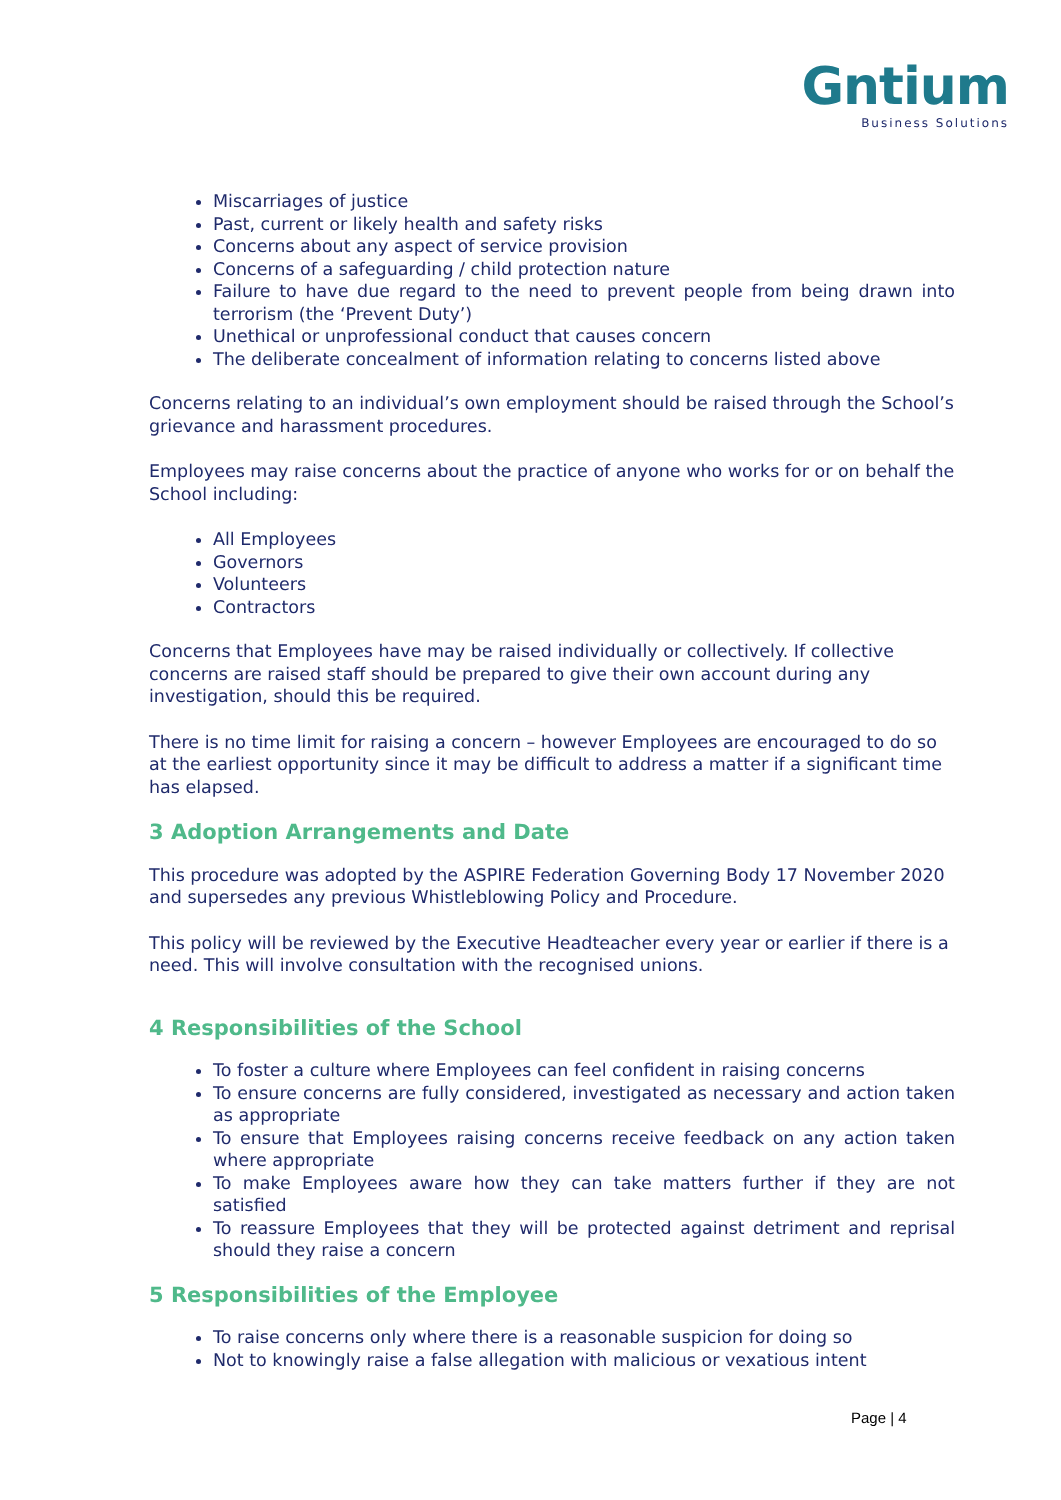Gntium
Business Solutions
Miscarriages of justice
Past, current or likely health and safety risks
Concerns about any aspect of service provision
Concerns of a safeguarding / child protection nature
Failure to have due regard to the need to prevent people from being drawn into terrorism (the ‘Prevent Duty’)
Unethical or unprofessional conduct that causes concern
The deliberate concealment of information relating to concerns listed above
Concerns relating to an individual’s own employment should be raised through the School’s grievance and harassment procedures.
Employees may raise concerns about the practice of anyone who works for or on behalf the School including:
All Employees
Governors
Volunteers
Contractors
Concerns that Employees have may be raised individually or collectively. If collective concerns are raised staff should be prepared to give their own account during any investigation, should this be required.
There is no time limit for raising a concern – however Employees are encouraged to do so at the earliest opportunity since it may be difficult to address a matter if a significant time has elapsed.
3 Adoption Arrangements and Date
This procedure was adopted by the ASPIRE Federation Governing Body 17 November 2020 and supersedes any previous Whistleblowing Policy and Procedure.
This policy will be reviewed by the Executive Headteacher every year or earlier if there is a need. This will involve consultation with the recognised unions.
4 Responsibilities of the School
To foster a culture where Employees can feel confident in raising concerns
To ensure concerns are fully considered, investigated as necessary and action taken as appropriate
To ensure that Employees raising concerns receive feedback on any action taken where appropriate
To make Employees aware how they can take matters further if they are not satisfied
To reassure Employees that they will be protected against detriment and reprisal should they raise a concern
5 Responsibilities of the Employee
To raise concerns only where there is a reasonable suspicion for doing so
Not to knowingly raise a false allegation with malicious or vexatious intent
Page | 4